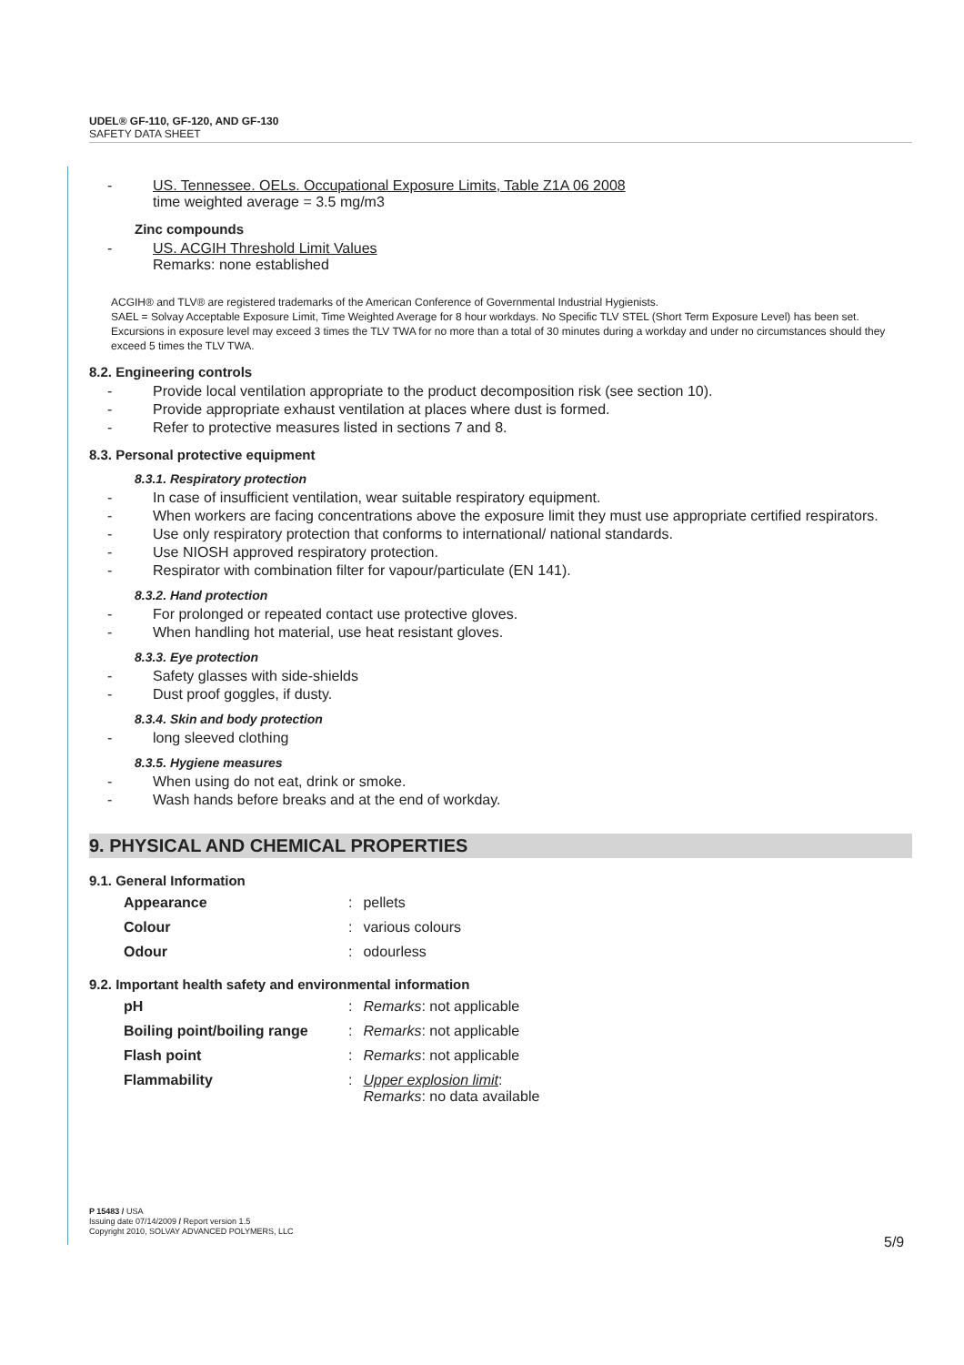UDEL® GF-110, GF-120, AND GF-130
SAFETY DATA SHEET
- US. Tennessee. OELs. Occupational Exposure Limits, Table Z1A 06 2008
time weighted average = 3.5 mg/m3
Zinc compounds
- US. ACGIH Threshold Limit Values
Remarks: none established
ACGIH® and TLV® are registered trademarks of the American Conference of Governmental Industrial Hygienists.
SAEL = Solvay Acceptable Exposure Limit, Time Weighted Average for 8 hour workdays. No Specific TLV STEL (Short Term Exposure Level) has been set. Excursions in exposure level may exceed 3 times the TLV TWA for no more than a total of 30 minutes during a workday and under no circumstances should they exceed 5 times the TLV TWA.
8.2. Engineering controls
- Provide local ventilation appropriate to the product decomposition risk (see section 10).
- Provide appropriate exhaust ventilation at places where dust is formed.
- Refer to protective measures listed in sections 7 and 8.
8.3. Personal protective equipment
8.3.1. Respiratory protection
- In case of insufficient ventilation, wear suitable respiratory equipment.
- When workers are facing concentrations above the exposure limit they must use appropriate certified respirators.
- Use only respiratory protection that conforms to international/ national standards.
- Use NIOSH approved respiratory protection.
- Respirator with combination filter for vapour/particulate (EN 141).
8.3.2. Hand protection
- For prolonged or repeated contact use protective gloves.
- When handling hot material, use heat resistant gloves.
8.3.3. Eye protection
- Safety glasses with side-shields
- Dust proof goggles, if dusty.
8.3.4. Skin and body protection
- long sleeved clothing
8.3.5. Hygiene measures
- When using do not eat, drink or smoke.
- Wash hands before breaks and at the end of workday.
9. PHYSICAL AND CHEMICAL PROPERTIES
9.1. General Information
| Appearance | : | pellets |
| Colour | : | various colours |
| Odour | : | odourless |
9.2. Important health safety and environmental information
| pH | : | Remarks : not applicable |
| Boiling point/boiling range | : | Remarks : not applicable |
| Flash point | : | Remarks : not applicable |
| Flammability | : | Upper explosion limit : Remarks : no data available |
P 15483 / USA
Issuing date 07/14/2009 / Report version 1.5
Copyright 2010, SOLVAY ADVANCED POLYMERS, LLC
5/9